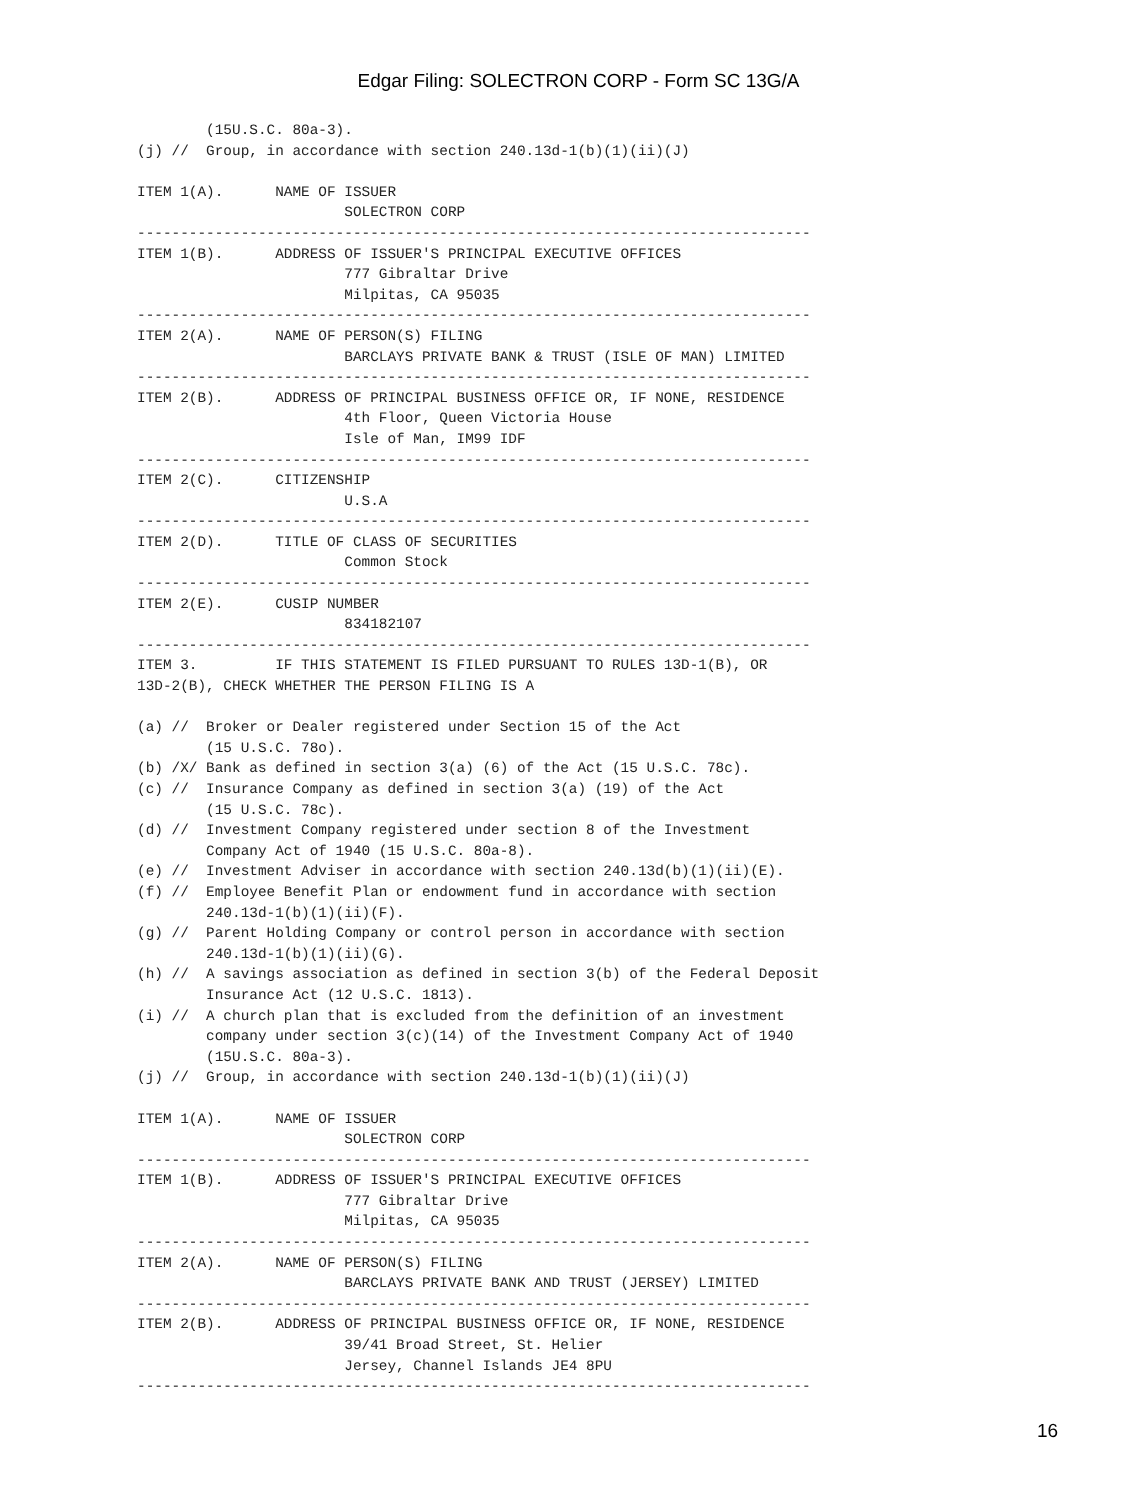Edgar Filing: SOLECTRON CORP - Form SC 13G/A
        (15U.S.C. 80a-3).
(j) //  Group, in accordance with section 240.13d-1(b)(1)(ii)(J)

ITEM 1(A).      NAME OF ISSUER
                        SOLECTRON CORP
------------------------------------------------------------------------------
ITEM 1(B).      ADDRESS OF ISSUER'S PRINCIPAL EXECUTIVE OFFICES
                        777 Gibraltar Drive
                        Milpitas, CA 95035
------------------------------------------------------------------------------
ITEM 2(A).      NAME OF PERSON(S) FILING
                        BARCLAYS PRIVATE BANK & TRUST (ISLE OF MAN) LIMITED
------------------------------------------------------------------------------
ITEM 2(B).      ADDRESS OF PRINCIPAL BUSINESS OFFICE OR, IF NONE, RESIDENCE
                        4th Floor, Queen Victoria House
                        Isle of Man, IM99 IDF
------------------------------------------------------------------------------
ITEM 2(C).      CITIZENSHIP
                        U.S.A
------------------------------------------------------------------------------
ITEM 2(D).      TITLE OF CLASS OF SECURITIES
                        Common Stock
------------------------------------------------------------------------------
ITEM 2(E).      CUSIP NUMBER
                        834182107
------------------------------------------------------------------------------
ITEM 3.         IF THIS STATEMENT IS FILED PURSUANT TO RULES 13D-1(B), OR
13D-2(B), CHECK WHETHER THE PERSON FILING IS A

(a) //  Broker or Dealer registered under Section 15 of the Act
        (15 U.S.C. 78o).
(b) /X/ Bank as defined in section 3(a) (6) of the Act (15 U.S.C. 78c).
(c) //  Insurance Company as defined in section 3(a) (19) of the Act
        (15 U.S.C. 78c).
(d) //  Investment Company registered under section 8 of the Investment
        Company Act of 1940 (15 U.S.C. 80a-8).
(e) //  Investment Adviser in accordance with section 240.13d(b)(1)(ii)(E).
(f) //  Employee Benefit Plan or endowment fund in accordance with section
        240.13d-1(b)(1)(ii)(F).
(g) //  Parent Holding Company or control person in accordance with section
        240.13d-1(b)(1)(ii)(G).
(h) //  A savings association as defined in section 3(b) of the Federal Deposit
        Insurance Act (12 U.S.C. 1813).
(i) //  A church plan that is excluded from the definition of an investment
        company under section 3(c)(14) of the Investment Company Act of 1940
        (15U.S.C. 80a-3).
(j) //  Group, in accordance with section 240.13d-1(b)(1)(ii)(J)

ITEM 1(A).      NAME OF ISSUER
                        SOLECTRON CORP
------------------------------------------------------------------------------
ITEM 1(B).      ADDRESS OF ISSUER'S PRINCIPAL EXECUTIVE OFFICES
                        777 Gibraltar Drive
                        Milpitas, CA 95035
------------------------------------------------------------------------------
ITEM 2(A).      NAME OF PERSON(S) FILING
                        BARCLAYS PRIVATE BANK AND TRUST (JERSEY) LIMITED
------------------------------------------------------------------------------
ITEM 2(B).      ADDRESS OF PRINCIPAL BUSINESS OFFICE OR, IF NONE, RESIDENCE
                        39/41 Broad Street, St. Helier
                        Jersey, Channel Islands JE4 8PU
------------------------------------------------------------------------------
16